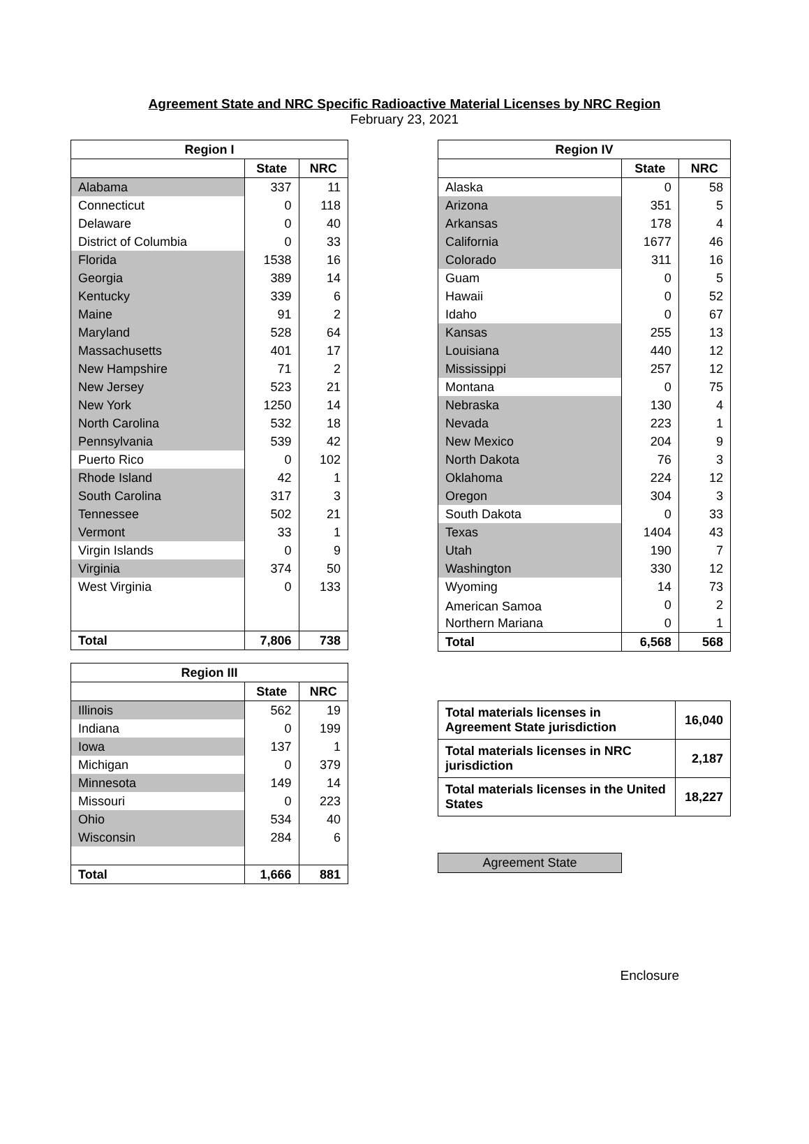Agreement State and NRC Specific Radioactive Material Licenses by NRC Region
February 23, 2021
| Region I | | |
| --- | --- | --- |
| | State | NRC |
| Alabama | 337 | 11 |
| Connecticut | 0 | 118 |
| Delaware | 0 | 40 |
| District of Columbia | 0 | 33 |
| Florida | 1538 | 16 |
| Georgia | 389 | 14 |
| Kentucky | 339 | 6 |
| Maine | 91 | 2 |
| Maryland | 528 | 64 |
| Massachusetts | 401 | 17 |
| New Hampshire | 71 | 2 |
| New Jersey | 523 | 21 |
| New York | 1250 | 14 |
| North Carolina | 532 | 18 |
| Pennsylvania | 539 | 42 |
| Puerto Rico | 0 | 102 |
| Rhode Island | 42 | 1 |
| South Carolina | 317 | 3 |
| Tennessee | 502 | 21 |
| Vermont | 33 | 1 |
| Virgin Islands | 0 | 9 |
| Virginia | 374 | 50 |
| West Virginia | 0 | 133 |
| Total | 7,806 | 738 |
| Region III | | |
| --- | --- | --- |
| | State | NRC |
| Illinois | 562 | 19 |
| Indiana | 0 | 199 |
| Iowa | 137 | 1 |
| Michigan | 0 | 379 |
| Minnesota | 149 | 14 |
| Missouri | 0 | 223 |
| Ohio | 534 | 40 |
| Wisconsin | 284 | 6 |
| Total | 1,666 | 881 |
| Region IV | | |
| --- | --- | --- |
| | State | NRC |
| Alaska | 0 | 58 |
| Arizona | 351 | 5 |
| Arkansas | 178 | 4 |
| California | 1677 | 46 |
| Colorado | 311 | 16 |
| Guam | 0 | 5 |
| Hawaii | 0 | 52 |
| Idaho | 0 | 67 |
| Kansas | 255 | 13 |
| Louisiana | 440 | 12 |
| Mississippi | 257 | 12 |
| Montana | 0 | 75 |
| Nebraska | 130 | 4 |
| Nevada | 223 | 1 |
| New Mexico | 204 | 9 |
| North Dakota | 76 | 3 |
| Oklahoma | 224 | 12 |
| Oregon | 304 | 3 |
| South Dakota | 0 | 33 |
| Texas | 1404 | 43 |
| Utah | 190 | 7 |
| Washington | 330 | 12 |
| Wyoming | 14 | 73 |
| American Samoa | 0 | 2 |
| Northern Mariana | 0 | 1 |
| Total | 6,568 | 568 |
| Total materials licenses in Agreement State jurisdiction | 16,040 |
| Total materials licenses in NRC jurisdiction | 2,187 |
| Total materials licenses in the United States | 18,227 |
Agreement State
Enclosure